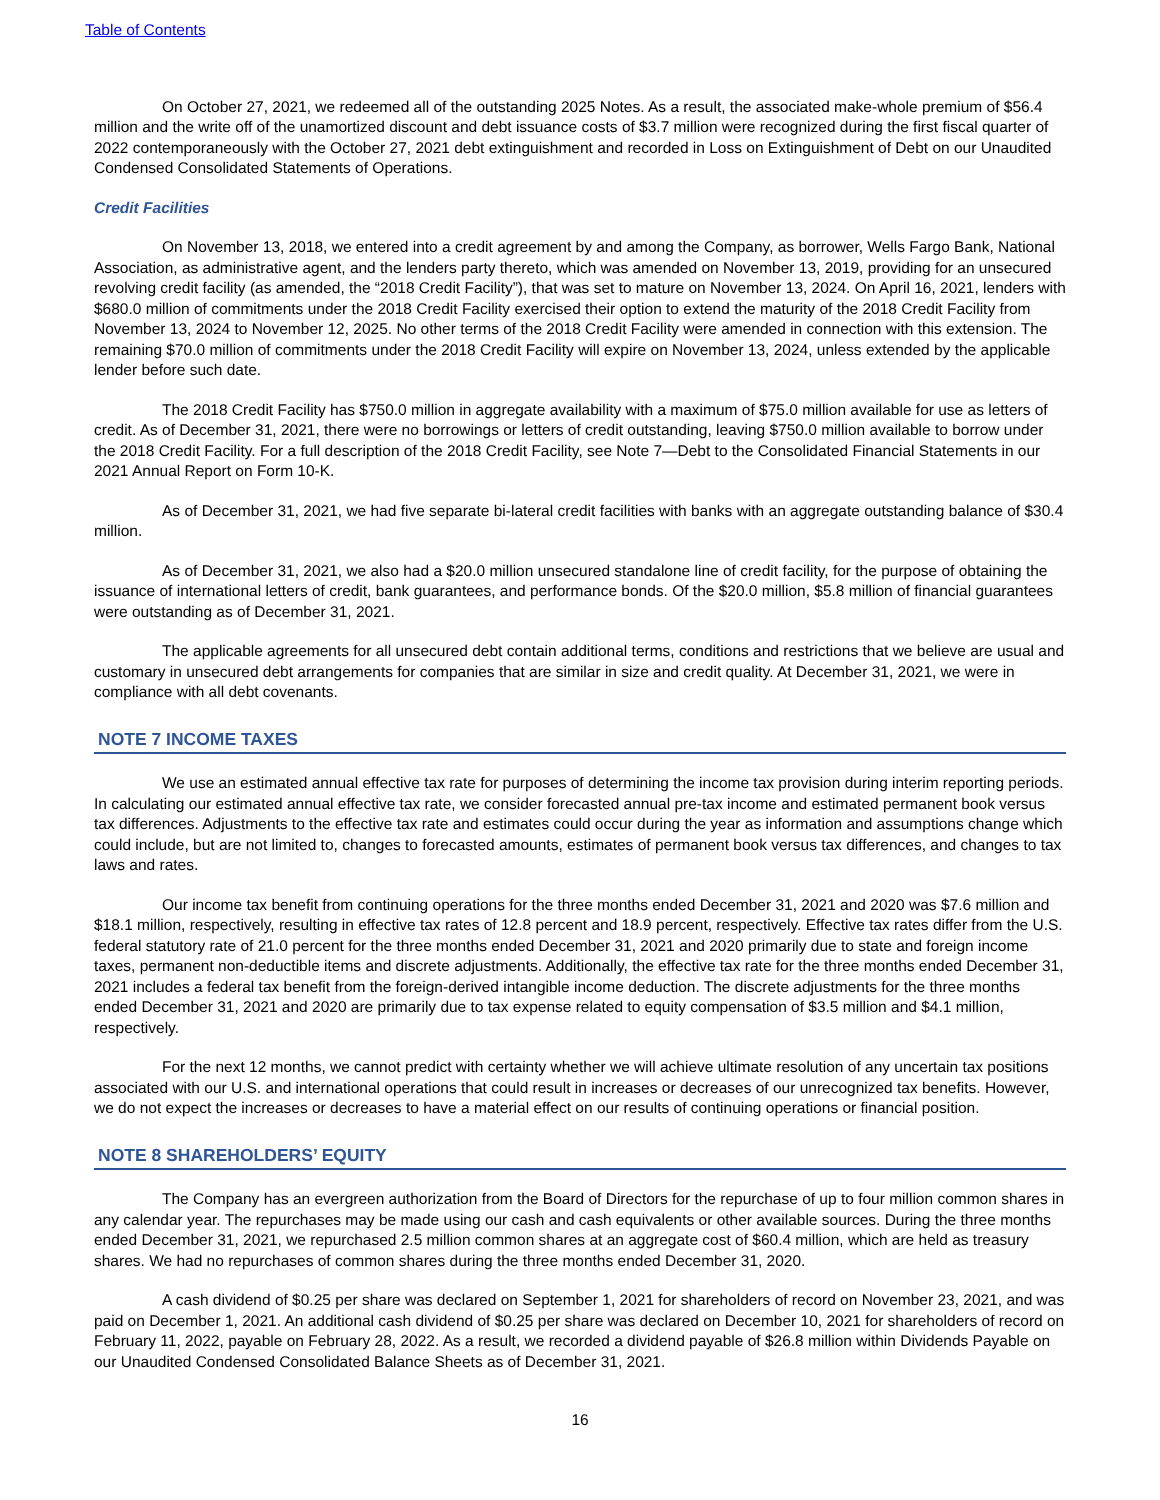Table of Contents
On October 27, 2021, we redeemed all of the outstanding 2025 Notes. As a result, the associated make-whole premium of $56.4 million and the write off of the unamortized discount and debt issuance costs of $3.7 million were recognized during the first fiscal quarter of 2022 contemporaneously with the October 27, 2021 debt extinguishment and recorded in Loss on Extinguishment of Debt on our Unaudited Condensed Consolidated Statements of Operations.
Credit Facilities
On November 13, 2018, we entered into a credit agreement by and among the Company, as borrower, Wells Fargo Bank, National Association, as administrative agent, and the lenders party thereto, which was amended on November 13, 2019, providing for an unsecured revolving credit facility (as amended, the “2018 Credit Facility”), that was set to mature on November 13, 2024. On April 16, 2021, lenders with $680.0 million of commitments under the 2018 Credit Facility exercised their option to extend the maturity of the 2018 Credit Facility from November 13, 2024 to November 12, 2025. No other terms of the 2018 Credit Facility were amended in connection with this extension. The remaining $70.0 million of commitments under the 2018 Credit Facility will expire on November 13, 2024, unless extended by the applicable lender before such date.
The 2018 Credit Facility has $750.0 million in aggregate availability with a maximum of $75.0 million available for use as letters of credit. As of December 31, 2021, there were no borrowings or letters of credit outstanding, leaving $750.0 million available to borrow under the 2018 Credit Facility. For a full description of the 2018 Credit Facility, see Note 7—Debt to the Consolidated Financial Statements in our 2021 Annual Report on Form 10-K.
As of December 31, 2021, we had five separate bi-lateral credit facilities with banks with an aggregate outstanding balance of $30.4 million.
As of December 31, 2021, we also had a $20.0 million unsecured standalone line of credit facility, for the purpose of obtaining the issuance of international letters of credit, bank guarantees, and performance bonds. Of the $20.0 million, $5.8 million of financial guarantees were outstanding as of December 31, 2021.
The applicable agreements for all unsecured debt contain additional terms, conditions and restrictions that we believe are usual and customary in unsecured debt arrangements for companies that are similar in size and credit quality. At December 31, 2021, we were in compliance with all debt covenants.
NOTE 7 INCOME TAXES
We use an estimated annual effective tax rate for purposes of determining the income tax provision during interim reporting periods. In calculating our estimated annual effective tax rate, we consider forecasted annual pre-tax income and estimated permanent book versus tax differences. Adjustments to the effective tax rate and estimates could occur during the year as information and assumptions change which could include, but are not limited to, changes to forecasted amounts, estimates of permanent book versus tax differences, and changes to tax laws and rates.
Our income tax benefit from continuing operations for the three months ended December 31, 2021 and 2020 was $7.6 million and $18.1 million, respectively, resulting in effective tax rates of 12.8 percent and 18.9 percent, respectively. Effective tax rates differ from the U.S. federal statutory rate of 21.0 percent for the three months ended December 31, 2021 and 2020 primarily due to state and foreign income taxes, permanent non-deductible items and discrete adjustments. Additionally, the effective tax rate for the three months ended December 31, 2021 includes a federal tax benefit from the foreign-derived intangible income deduction. The discrete adjustments for the three months ended December 31, 2021 and 2020 are primarily due to tax expense related to equity compensation of $3.5 million and $4.1 million, respectively.
For the next 12 months, we cannot predict with certainty whether we will achieve ultimate resolution of any uncertain tax positions associated with our U.S. and international operations that could result in increases or decreases of our unrecognized tax benefits. However, we do not expect the increases or decreases to have a material effect on our results of continuing operations or financial position.
NOTE 8 SHAREHOLDERS’ EQUITY
The Company has an evergreen authorization from the Board of Directors for the repurchase of up to four million common shares in any calendar year. The repurchases may be made using our cash and cash equivalents or other available sources. During the three months ended December 31, 2021, we repurchased 2.5 million common shares at an aggregate cost of $60.4 million, which are held as treasury shares. We had no repurchases of common shares during the three months ended December 31, 2020.
A cash dividend of $0.25 per share was declared on September 1, 2021 for shareholders of record on November 23, 2021, and was paid on December 1, 2021. An additional cash dividend of $0.25 per share was declared on December 10, 2021 for shareholders of record on February 11, 2022, payable on February 28, 2022. As a result, we recorded a dividend payable of $26.8 million within Dividends Payable on our Unaudited Condensed Consolidated Balance Sheets as of December 31, 2021.
16